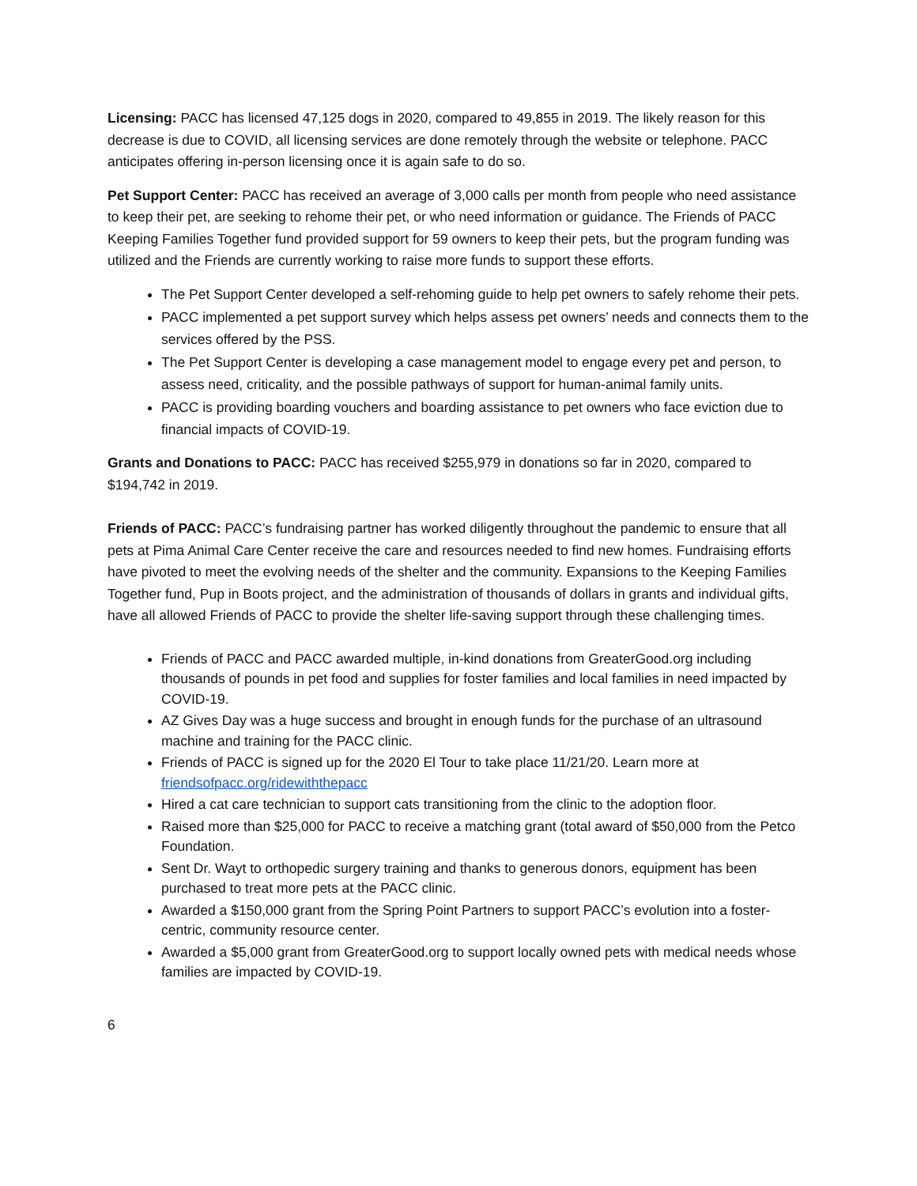Licensing: PACC has licensed 47,125 dogs in 2020, compared to 49,855 in 2019. The likely reason for this decrease is due to COVID, all licensing services are done remotely through the website or telephone. PACC anticipates offering in-person licensing once it is again safe to do so.
Pet Support Center: PACC has received an average of 3,000 calls per month from people who need assistance to keep their pet, are seeking to rehome their pet, or who need information or guidance. The Friends of PACC Keeping Families Together fund provided support for 59 owners to keep their pets, but the program funding was utilized and the Friends are currently working to raise more funds to support these efforts.
The Pet Support Center developed a self-rehoming guide to help pet owners to safely rehome their pets.
PACC implemented a pet support survey which helps assess pet owners’ needs and connects them to the services offered by the PSS.
The Pet Support Center is developing a case management model to engage every pet and person, to assess need, criticality, and the possible pathways of support for human-animal family units.
PACC is providing boarding vouchers and boarding assistance to pet owners who face eviction due to financial impacts of COVID-19.
Grants and Donations to PACC: PACC has received $255,979 in donations so far in 2020, compared to $194,742 in 2019.
Friends of PACC: PACC’s fundraising partner has worked diligently throughout the pandemic to ensure that all pets at Pima Animal Care Center receive the care and resources needed to find new homes. Fundraising efforts have pivoted to meet the evolving needs of the shelter and the community. Expansions to the Keeping Families Together fund, Pup in Boots project, and the administration of thousands of dollars in grants and individual gifts, have all allowed Friends of PACC to provide the shelter life-saving support through these challenging times.
Friends of PACC and PACC awarded multiple, in-kind donations from GreaterGood.org including thousands of pounds in pet food and supplies for foster families and local families in need impacted by COVID-19.
AZ Gives Day was a huge success and brought in enough funds for the purchase of an ultrasound machine and training for the PACC clinic.
Friends of PACC is signed up for the 2020 El Tour to take place 11/21/20. Learn more at friendsofpacc.org/ridewiththepacc
Hired a cat care technician to support cats transitioning from the clinic to the adoption floor.
Raised more than $25,000 for PACC to receive a matching grant (total award of $50,000 from the Petco Foundation.
Sent Dr. Wayt to orthopedic surgery training and thanks to generous donors, equipment has been purchased to treat more pets at the PACC clinic.
Awarded a $150,000 grant from the Spring Point Partners to support PACC’s evolution into a foster-centric, community resource center.
Awarded a $5,000 grant from GreaterGood.org to support locally owned pets with medical needs whose families are impacted by COVID-19.
6